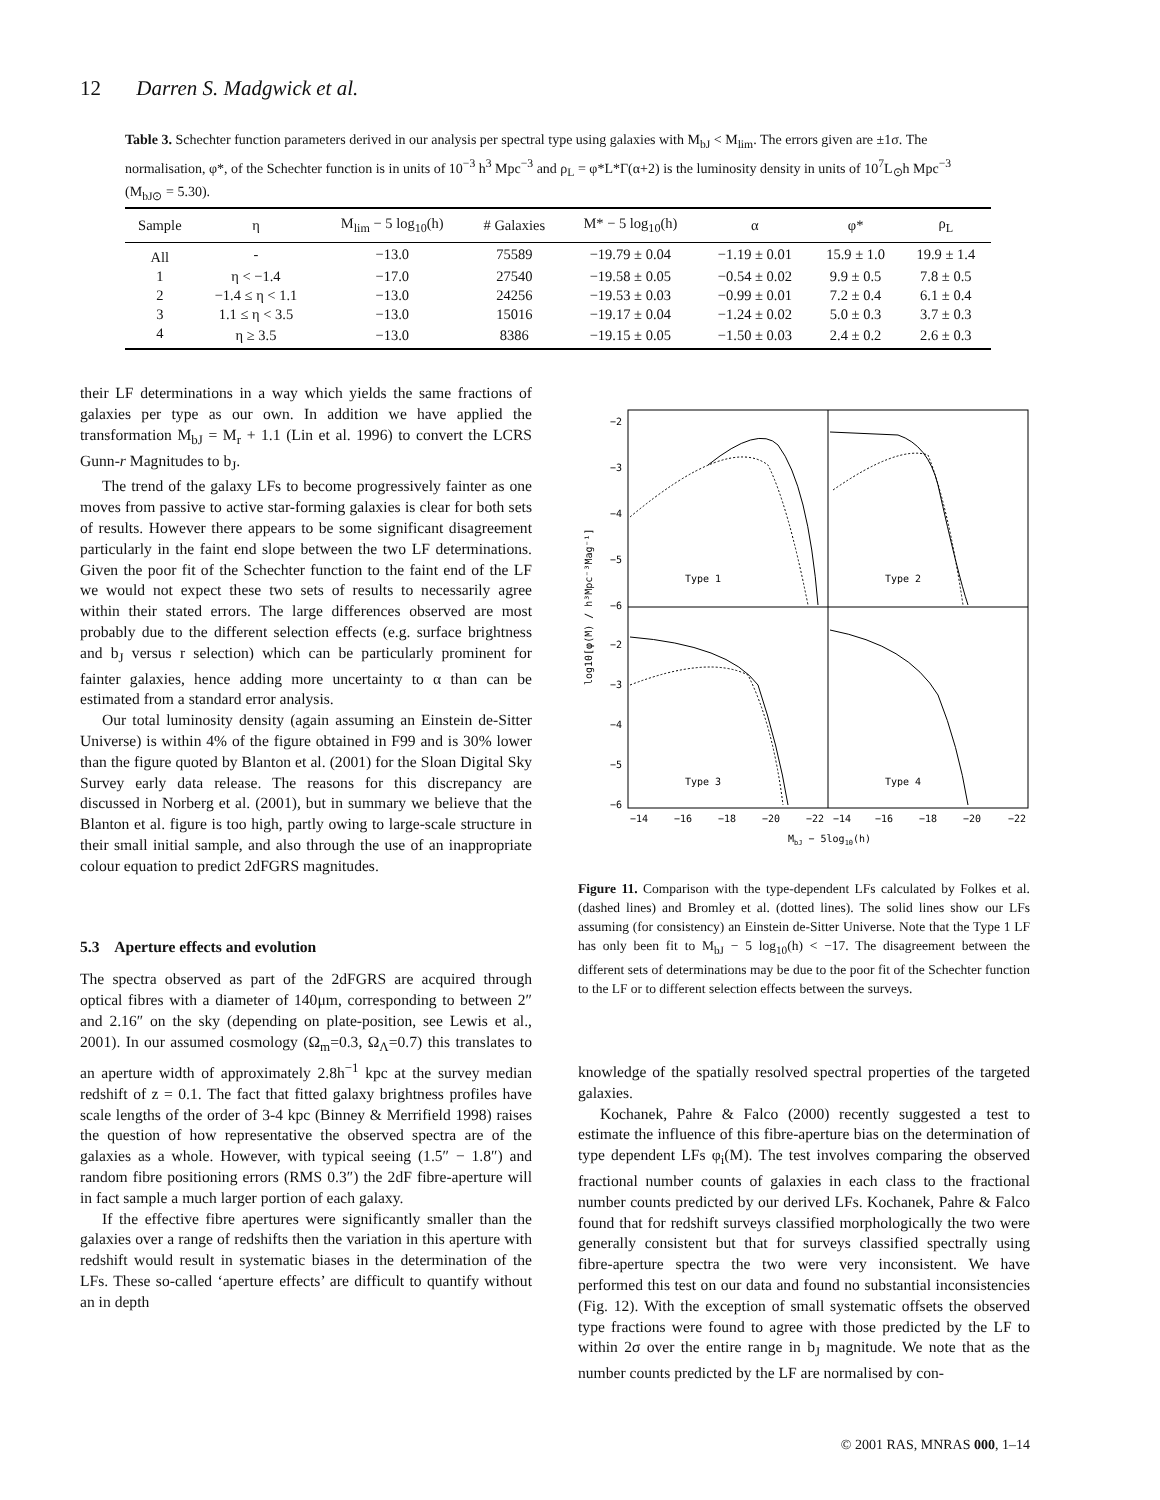12 Darren S. Madgwick et al.
Table 3. Schechter function parameters derived in our analysis per spectral type using galaxies with M<sub>bJ</sub> < M<sub>lim</sub>. The errors given are ±1σ. The normalisation, φ*, of the Schechter function is in units of 10<sup>−3</sup> h<sup>3</sup> Mpc<sup>−3</sup> and ρ<sub>L</sub> = φ*L*Γ(α+2) is the luminosity density in units of 10<sup>7</sup>L<sub>⊙</sub>h Mpc<sup>−3</sup> (M<sub>bJ⊙</sub> = 5.30).
| Sample | η | M<sub>lim</sub> − 5 log<sub>10</sub>(h) | # Galaxies | M* − 5 log<sub>10</sub>(h) | α | φ* | ρ<sub>L</sub> |
| --- | --- | --- | --- | --- | --- | --- | --- |
| All | - | −13.0 | 75589 | −19.79 ± 0.04 | −1.19 ± 0.01 | 15.9 ± 1.0 | 19.9 ± 1.4 |
| 1 | η < −1.4 | −17.0 | 27540 | −19.58 ± 0.05 | −0.54 ± 0.02 | 9.9 ± 0.5 | 7.8 ± 0.5 |
| 2 | −1.4 ≤ η < 1.1 | −13.0 | 24256 | −19.53 ± 0.03 | −0.99 ± 0.01 | 7.2 ± 0.4 | 6.1 ± 0.4 |
| 3 | 1.1 ≤ η < 3.5 | −13.0 | 15016 | −19.17 ± 0.04 | −1.24 ± 0.02 | 5.0 ± 0.3 | 3.7 ± 0.3 |
| 4 | η ≥ 3.5 | −13.0 | 8386 | −19.15 ± 0.05 | −1.50 ± 0.03 | 2.4 ± 0.2 | 2.6 ± 0.3 |
their LF determinations in a way which yields the same fractions of galaxies per type as our own. In addition we have applied the transformation M<sub>bJ</sub> = M<sub>r</sub> + 1.1 (Lin et al. 1996) to convert the LCRS Gunn-r Magnitudes to b<sub>J</sub>.
The trend of the galaxy LFs to become progressively fainter as one moves from passive to active star-forming galaxies is clear for both sets of results. However there appears to be some significant disagreement particularly in the faint end slope between the two LF determinations. Given the poor fit of the Schechter function to the faint end of the LF we would not expect these two sets of results to necessarily agree within their stated errors. The large differences observed are most probably due to the different selection effects (e.g. surface brightness and b<sub>J</sub> versus r selection) which can be particularly prominent for fainter galaxies, hence adding more uncertainty to α than can be estimated from a standard error analysis.
Our total luminosity density (again assuming an Einstein de-Sitter Universe) is within 4% of the figure obtained in F99 and is 30% lower than the figure quoted by Blanton et al. (2001) for the Sloan Digital Sky Survey early data release. The reasons for this discrepancy are discussed in Norberg et al. (2001), but in summary we believe that the Blanton et al. figure is too high, partly owing to large-scale structure in their small initial sample, and also through the use of an inappropriate colour equation to predict 2dFGRS magnitudes.
5.3 Aperture effects and evolution
The spectra observed as part of the 2dFGRS are acquired through optical fibres with a diameter of 140μm, corresponding to between 2″ and 2.16″ on the sky (depending on plate-position, see Lewis et al., 2001). In our assumed cosmology (Ω<sub>m</sub>=0.3, Ω<sub>Λ</sub>=0.7) this translates to an aperture width of approximately 2.8h<sup>−1</sup> kpc at the survey median redshift of z = 0.1. The fact that fitted galaxy brightness profiles have scale lengths of the order of 3-4 kpc (Binney & Merrifield 1998) raises the question of how representative the observed spectra are of the galaxies as a whole. However, with typical seeing (1.5″ − 1.8″) and random fibre positioning errors (RMS 0.3″) the 2dF fibre-aperture will in fact sample a much larger portion of each galaxy.
If the effective fibre apertures were significantly smaller than the galaxies over a range of redshifts then the variation in this aperture with redshift would result in systematic biases in the determination of the LFs. These so-called ‘aperture effects’ are difficult to quantify without an in depth
Type 1
Type 2
Type 3
Type 4
−2
−3
−4
−5
−6
−2
−3
−4
−5
−6
−14
−16
−18
−20
−22
−14
−16
−18
−20
−22
MbJ − 5log10(h)
log10[φ(M) / h³Mpc⁻³Mag⁻¹]
Figure 11. Comparison with the type-dependent LFs calculated by Folkes et al. (dashed lines) and Bromley et al. (dotted lines). The solid lines show our LFs assuming (for consistency) an Einstein de-Sitter Universe. Note that the Type 1 LF has only been fit to M<sub>bJ</sub> − 5 log<sub>10</sub>(h) < −17. The disagreement between the different sets of determinations may be due to the poor fit of the Schechter function to the LF or to different selection effects between the surveys.
knowledge of the spatially resolved spectral properties of the targeted galaxies.
Kochanek, Pahre & Falco (2000) recently suggested a test to estimate the influence of this fibre-aperture bias on the determination of type dependent LFs φ<sub>i</sub>(M). The test involves comparing the observed fractional number counts of galaxies in each class to the fractional number counts predicted by our derived LFs. Kochanek, Pahre & Falco found that for redshift surveys classified morphologically the two were generally consistent but that for surveys classified spectrally using fibre-aperture spectra the two were very inconsistent. We have performed this test on our data and found no substantial inconsistencies (Fig. 12). With the exception of small systematic offsets the observed type fractions were found to agree with those predicted by the LF to within 2σ over the entire range in b<sub>J</sub> magnitude. We note that as the number counts predicted by the LF are normalised by con-
© 2001 RAS, MNRAS 000, 1–14